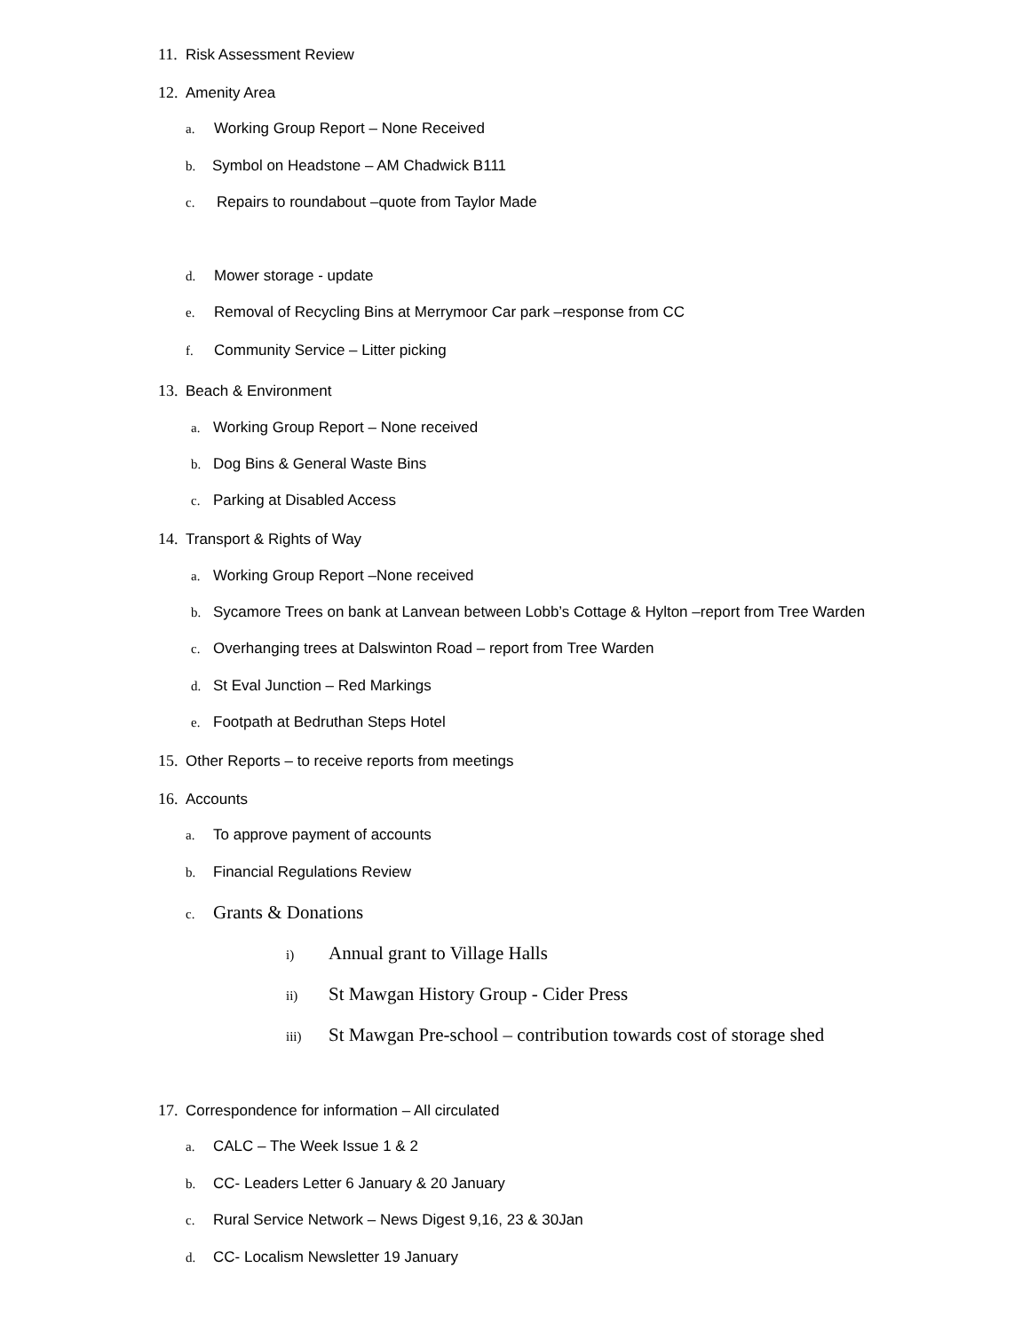11. Risk Assessment Review
12. Amenity Area
a. Working Group Report – None Received
b. Symbol on Headstone – AM Chadwick B111
c. Repairs to roundabout –quote from Taylor Made
d. Mower storage - update
e. Removal of Recycling Bins at Merrymoor Car park –response from CC
f. Community Service – Litter picking
13. Beach & Environment
a. Working Group Report – None received
b. Dog Bins & General Waste Bins
c. Parking at Disabled Access
14. Transport & Rights of Way
a. Working Group Report –None received
b. Sycamore Trees on bank at Lanvean between Lobb’s Cottage & Hylton –report from Tree Warden
c. Overhanging trees at Dalswinton Road – report from Tree Warden
d. St Eval Junction – Red Markings
e. Footpath at Bedruthan Steps Hotel
15. Other Reports – to receive reports from meetings
16. Accounts
a. To approve payment of accounts
b. Financial Regulations Review
c. Grants & Donations
i) Annual grant to Village Halls
ii) St Mawgan History Group - Cider Press
iii) St Mawgan Pre-school – contribution towards cost of storage shed
17. Correspondence for information – All circulated
a. CALC – The Week Issue 1 & 2
b. CC- Leaders Letter 6 January & 20 January
c. Rural Service Network – News Digest 9,16, 23 & 30Jan
d. CC- Localism Newsletter 19 January